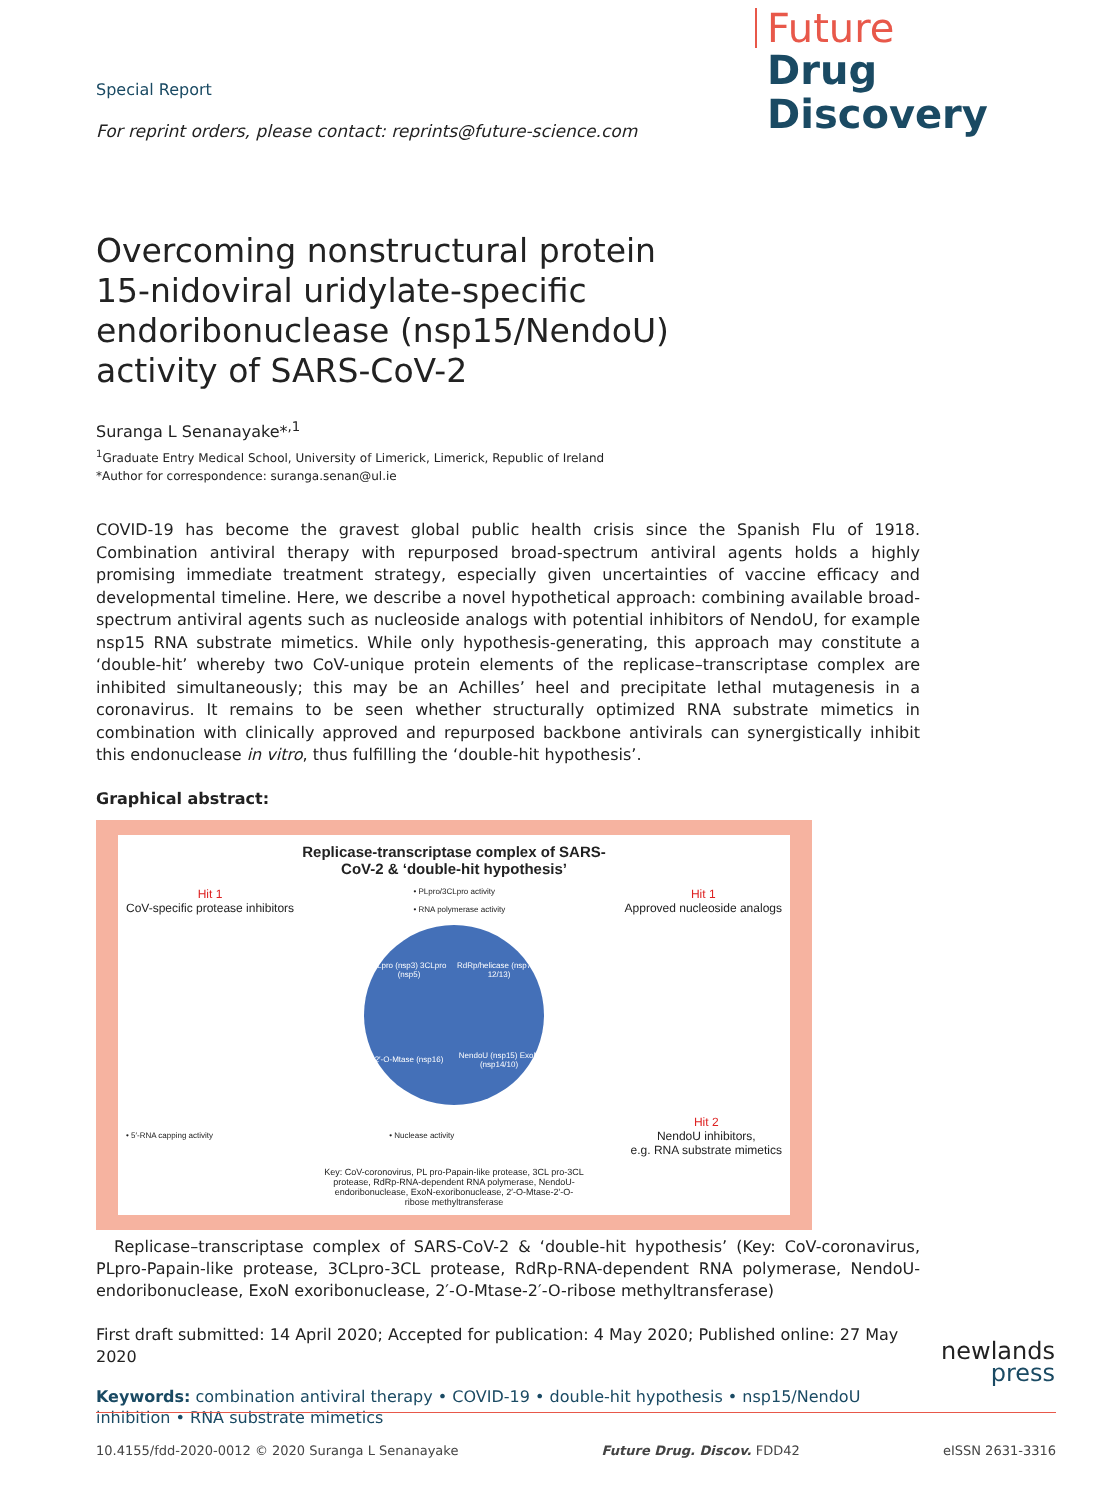Future
Drug Discovery
Special Report
For reprint orders, please contact: reprints@future-science.com
Overcoming nonstructural protein 15-nidoviral uridylate-specific endoribonuclease (nsp15/NendoU) activity of SARS-CoV-2
Suranga L Senanayake*<sup>,1</sup>
<sup>1</sup> Graduate Entry Medical School, University of Limerick, Limerick, Republic of Ireland
*Author for correspondence: suranga.senan@ul.ie
COVID-19 has become the gravest global public health crisis since the Spanish Flu of 1918. Combination antiviral therapy with repurposed broad-spectrum antiviral agents holds a highly promising immediate treatment strategy, especially given uncertainties of vaccine efficacy and developmental timeline. Here, we describe a novel hypothetical approach: combining available broad-spectrum antiviral agents such as nucleoside analogs with potential inhibitors of NendoU, for example nsp15 RNA substrate mimetics. While only hypothesis-generating, this approach may constitute a ‘double-hit’ whereby two CoV-unique protein elements of the replicase–transcriptase complex are inhibited simultaneously; this may be an Achilles’ heel and precipitate lethal mutagenesis in a coronavirus. It remains to be seen whether structurally optimized RNA substrate mimetics in combination with clinically approved and repurposed backbone antivirals can synergistically inhibit this endonuclease in vitro, thus fulfilling the ‘double-hit hypothesis’.
Graphical abstract:
Replicase-transcriptase complex of SARS-
CoV-2 & ‘double-hit hypothesis’
Hit 1
CoV-specific protease inhibitors
• PLpro/3CLpro activity
• RNA polymerase activity
Hit 1
Approved nucleoside analogs
PLpro (nsp3) 3CLpro (nsp5)
RdRp/helicase (nsp7-8-12/13)
2′-O-Mtase (nsp16)
NendoU (nsp15) ExoN (nsp14/10)
• 5′-RNA capping activity • Nuclease activity
Hit 2
NendoU inhibitors,
e.g. RNA substrate mimetics
Key: CoV-coronovirus, PL pro-Papain-like protease, 3CL pro-3CL protease, RdRp-RNA-dependent RNA polymerase, NendoU-endoribonuclease, ExoN-exoribonuclease, 2′-O-Mtase-2′-O-ribose methyltransferase
Replicase–transcriptase complex of SARS-CoV-2 & ‘double-hit hypothesis’ (Key: CoV-coronavirus, PLpro-Papain-like protease, 3CLpro-3CL protease, RdRp-RNA-dependent RNA polymerase, NendoU-endoribonuclease, ExoN exoribonuclease, 2′-O-Mtase-2′-O-ribose methyltransferase)
First draft submitted: 14 April 2020; Accepted for publication: 4 May 2020; Published online: 27 May 2020
Keywords: combination antiviral therapy • COVID-19 • double-hit hypothesis • nsp15/NendoU inhibition • RNA substrate mimetics
newlands
press
10.4155/fdd-2020-0012 © 2020 Suranga L Senanayake Future Drug. Discov. FDD42 eISSN 2631-3316